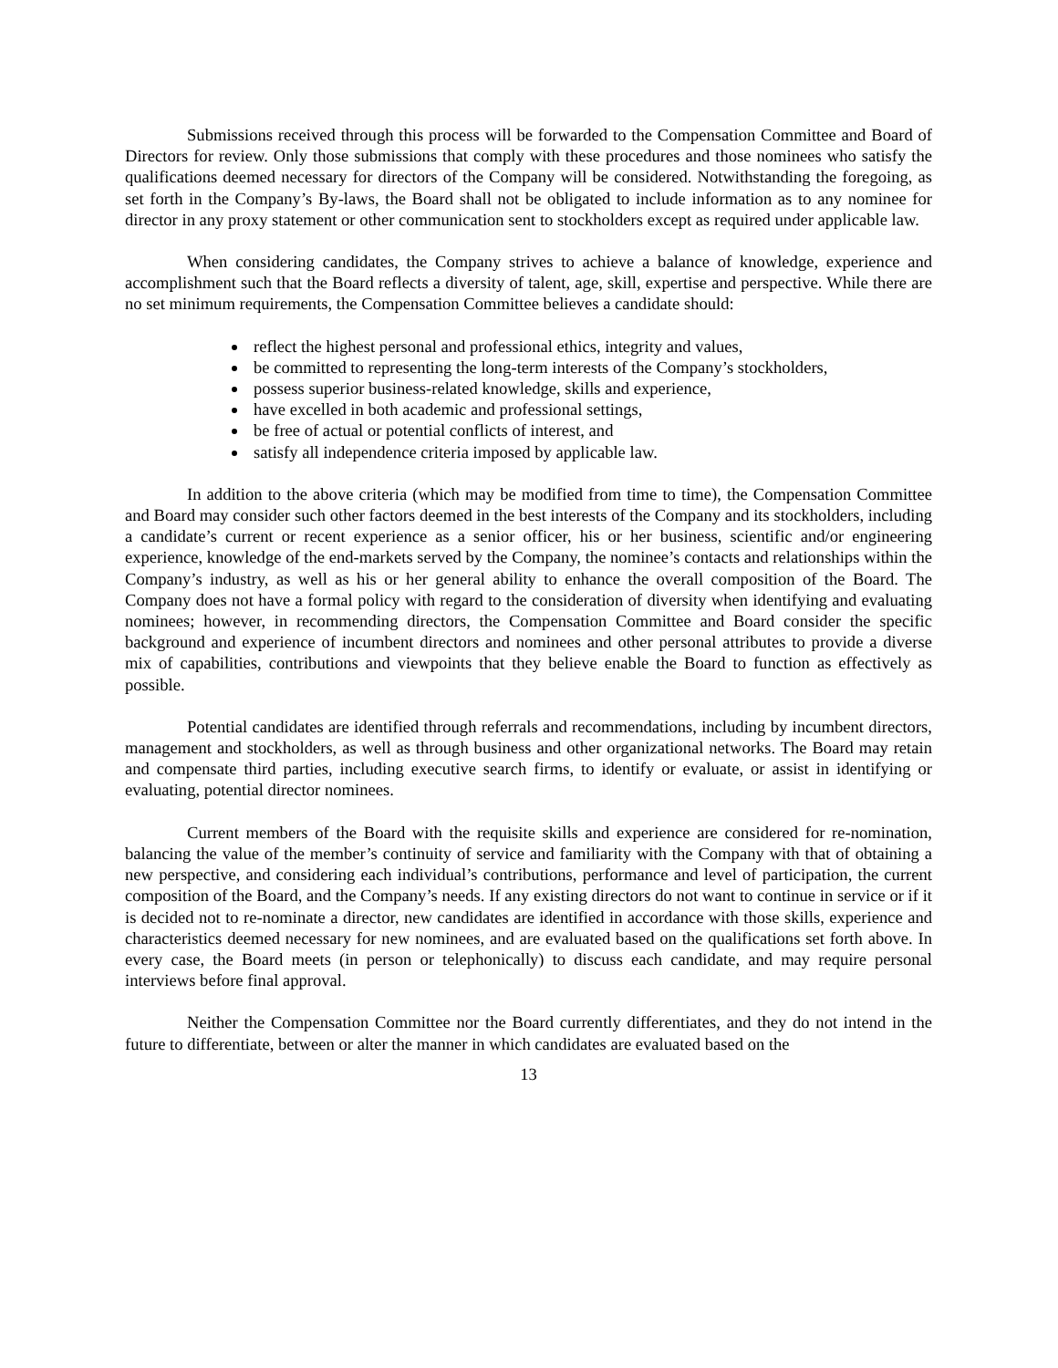Submissions received through this process will be forwarded to the Compensation Committee and Board of Directors for review. Only those submissions that comply with these procedures and those nominees who satisfy the qualifications deemed necessary for directors of the Company will be considered. Notwithstanding the foregoing, as set forth in the Company’s By-laws, the Board shall not be obligated to include information as to any nominee for director in any proxy statement or other communication sent to stockholders except as required under applicable law.
When considering candidates, the Company strives to achieve a balance of knowledge, experience and accomplishment such that the Board reflects a diversity of talent, age, skill, expertise and perspective. While there are no set minimum requirements, the Compensation Committee believes a candidate should:
reflect the highest personal and professional ethics, integrity and values,
be committed to representing the long-term interests of the Company’s stockholders,
possess superior business-related knowledge, skills and experience,
have excelled in both academic and professional settings,
be free of actual or potential conflicts of interest, and
satisfy all independence criteria imposed by applicable law.
In addition to the above criteria (which may be modified from time to time), the Compensation Committee and Board may consider such other factors deemed in the best interests of the Company and its stockholders, including a candidate’s current or recent experience as a senior officer, his or her business, scientific and/or engineering experience, knowledge of the end-markets served by the Company, the nominee’s contacts and relationships within the Company’s industry, as well as his or her general ability to enhance the overall composition of the Board. The Company does not have a formal policy with regard to the consideration of diversity when identifying and evaluating nominees; however, in recommending directors, the Compensation Committee and Board consider the specific background and experience of incumbent directors and nominees and other personal attributes to provide a diverse mix of capabilities, contributions and viewpoints that they believe enable the Board to function as effectively as possible.
Potential candidates are identified through referrals and recommendations, including by incumbent directors, management and stockholders, as well as through business and other organizational networks. The Board may retain and compensate third parties, including executive search firms, to identify or evaluate, or assist in identifying or evaluating, potential director nominees.
Current members of the Board with the requisite skills and experience are considered for re-nomination, balancing the value of the member’s continuity of service and familiarity with the Company with that of obtaining a new perspective, and considering each individual’s contributions, performance and level of participation, the current composition of the Board, and the Company’s needs. If any existing directors do not want to continue in service or if it is decided not to re-nominate a director, new candidates are identified in accordance with those skills, experience and characteristics deemed necessary for new nominees, and are evaluated based on the qualifications set forth above. In every case, the Board meets (in person or telephonically) to discuss each candidate, and may require personal interviews before final approval.
Neither the Compensation Committee nor the Board currently differentiates, and they do not intend in the future to differentiate, between or alter the manner in which candidates are evaluated based on the
13